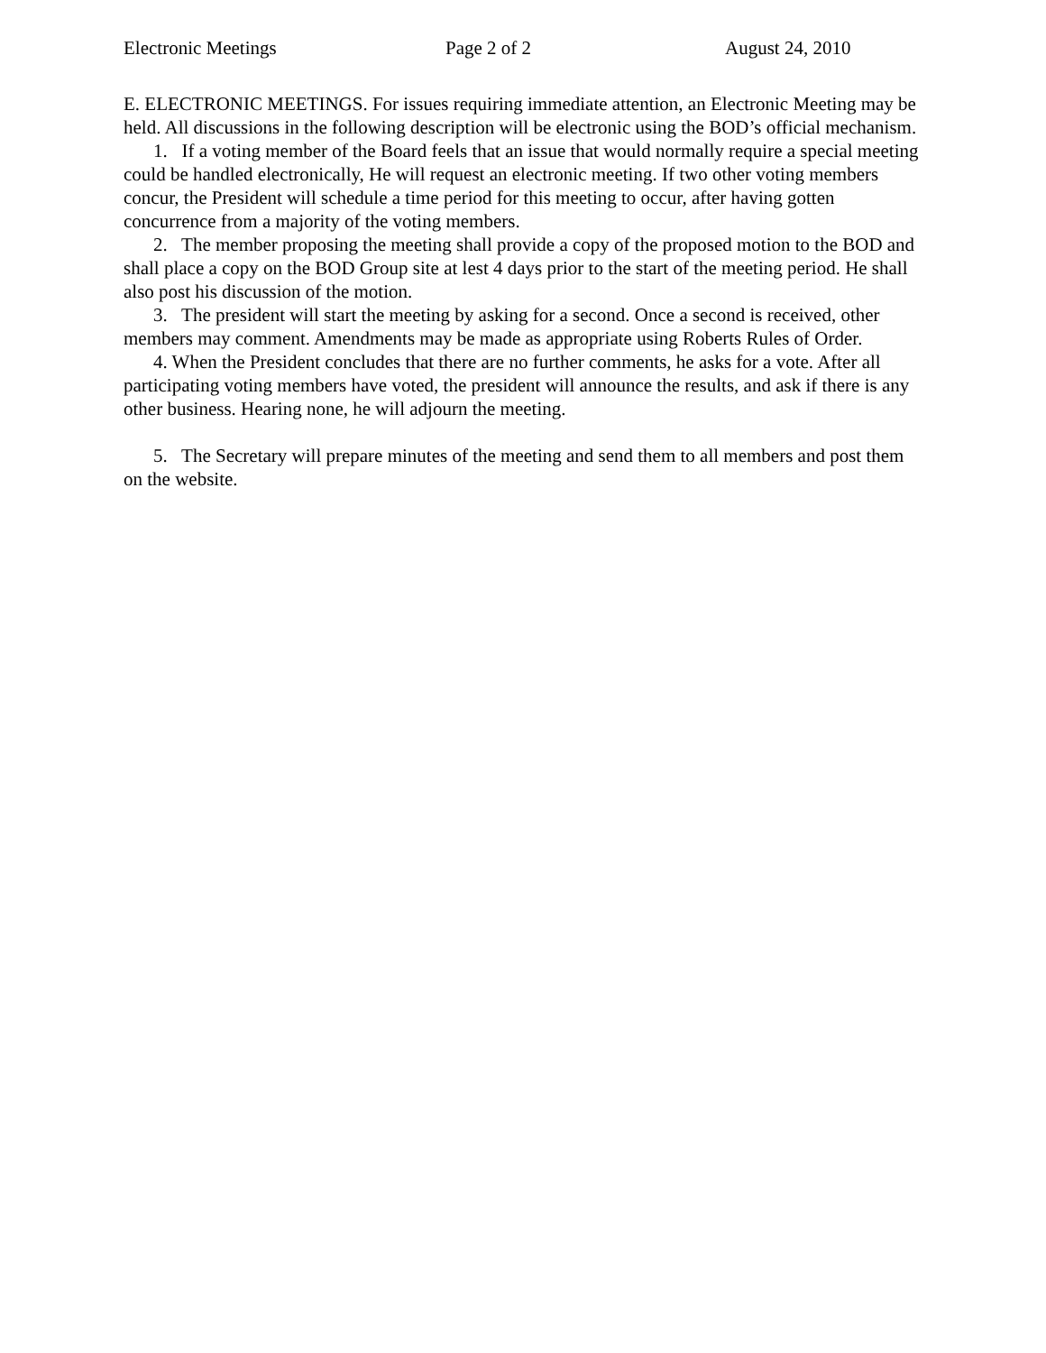Electronic Meetings Page 2 of 2 August 24, 2010
E. ELECTRONIC MEETINGS. For issues requiring immediate attention, an Electronic Meeting may be held. All discussions in the following description will be electronic using the BOD’s official mechanism.
1. If a voting member of the Board feels that an issue that would normally require a special meeting could be handled electronically, He will request an electronic meeting. If two other voting members concur, the President will schedule a time period for this meeting to occur, after having gotten concurrence from a majority of the voting members.
2. The member proposing the meeting shall provide a copy of the proposed motion to the BOD and shall place a copy on the BOD Group site at lest 4 days prior to the start of the meeting period. He shall also post his discussion of the motion.
3. The president will start the meeting by asking for a second. Once a second is received, other members may comment. Amendments may be made as appropriate using Roberts Rules of Order.
4. When the President concludes that there are no further comments, he asks for a vote. After all participating voting members have voted, the president will announce the results, and ask if there is any other business. Hearing none, he will adjourn the meeting.
5. The Secretary will prepare minutes of the meeting and send them to all members and post them on the website.